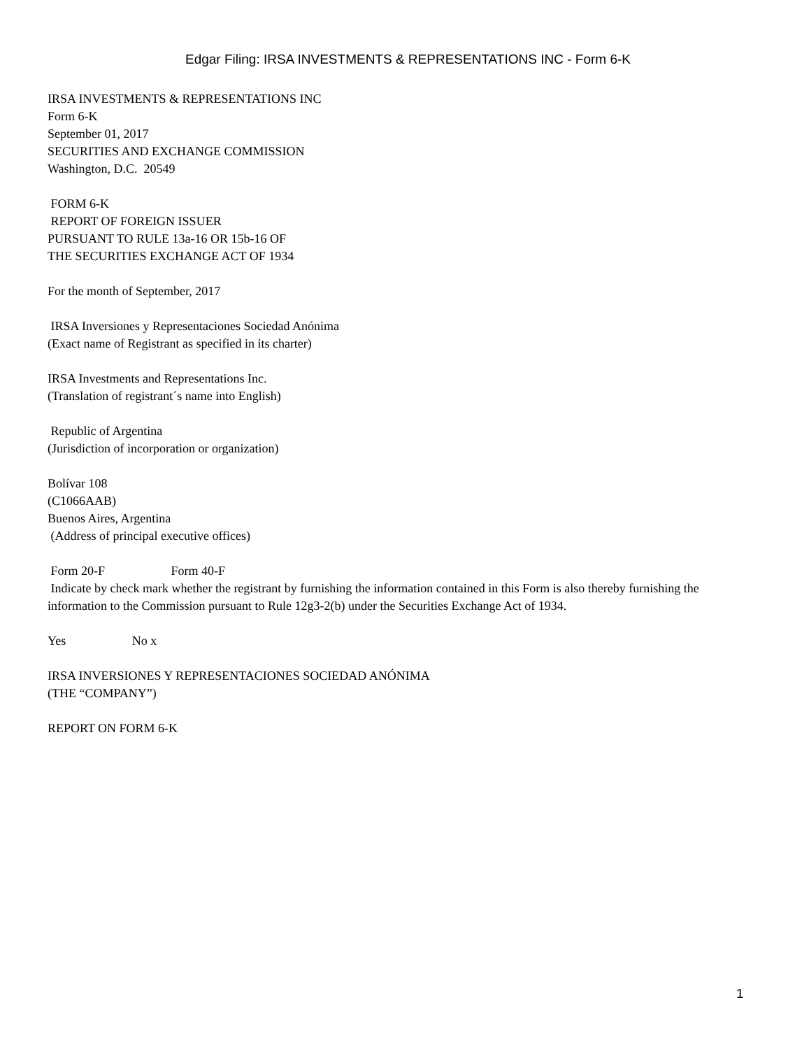Edgar Filing: IRSA INVESTMENTS & REPRESENTATIONS INC - Form 6-K
IRSA INVESTMENTS & REPRESENTATIONS INC
Form 6-K
September 01, 2017
SECURITIES AND EXCHANGE COMMISSION
Washington, D.C. 20549
FORM 6-K
REPORT OF FOREIGN ISSUER
PURSUANT TO RULE 13a-16 OR 15b-16 OF
THE SECURITIES EXCHANGE ACT OF 1934
For the month of September, 2017
IRSA Inversiones y Representaciones Sociedad Anónima
(Exact name of Registrant as specified in its charter)
IRSA Investments and Representations Inc.
(Translation of registrant´s name into English)
Republic of Argentina
(Jurisdiction of incorporation or organization)
Bolívar 108
(C1066AAB)
Buenos Aires, Argentina
(Address of principal executive offices)
Form 20-F Form 40-F
Indicate by check mark whether the registrant by furnishing the information contained in this Form is also thereby furnishing the information to the Commission pursuant to Rule 12g3-2(b) under the Securities Exchange Act of 1934.
Yes No x
IRSA INVERSIONES Y REPRESENTACIONES SOCIEDAD ANÓNIMA
(THE “COMPANY”)
REPORT ON FORM 6-K
1